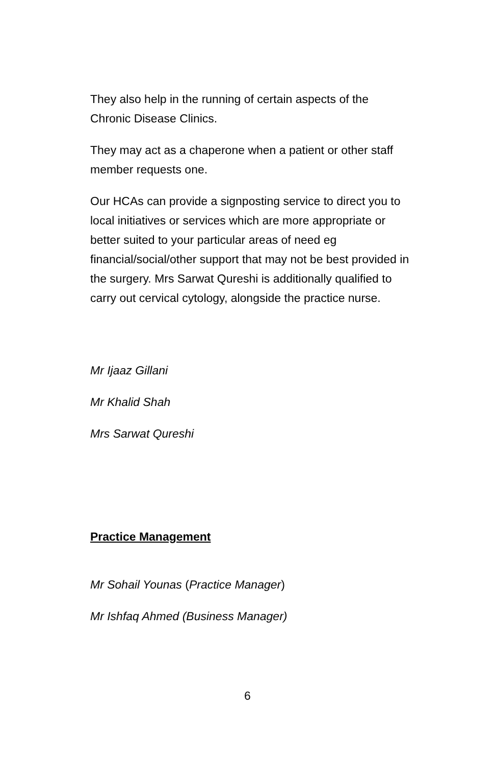They also help in the running of certain aspects of the Chronic Disease Clinics.
They may act as a chaperone when a patient or other staff member requests one.
Our HCAs can provide a signposting service to direct you to local initiatives or services which are more appropriate or better suited to your particular areas of need eg financial/social/other support that may not be best provided in the surgery. Mrs Sarwat Qureshi is additionally qualified to carry out cervical cytology, alongside the practice nurse.
Mr Ijaaz Gillani
Mr Khalid Shah
Mrs Sarwat Qureshi
Practice Management
Mr Sohail Younas (Practice Manager)
Mr Ishfaq Ahmed (Business Manager)
6